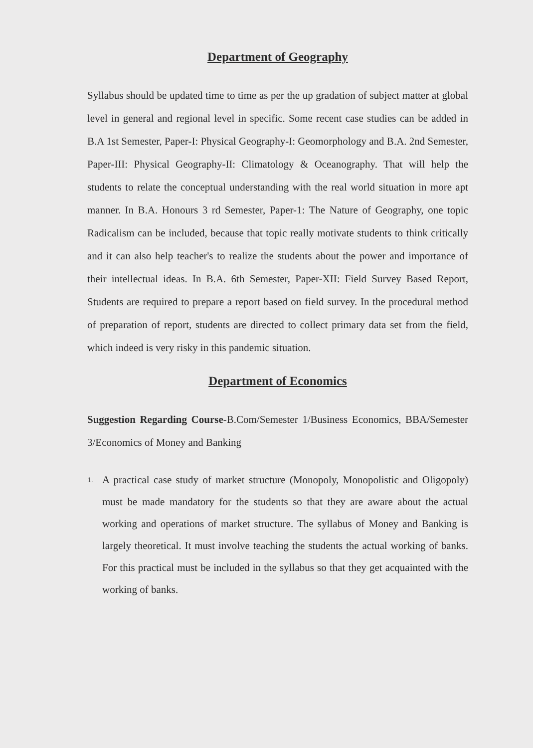Department of Geography
Syllabus should be updated time to time as per the up gradation of subject matter at global level in general and regional level in specific. Some recent case studies can be added in B.A 1st Semester, Paper-I: Physical Geography-I: Geomorphology and B.A. 2nd Semester, Paper-III: Physical Geography-II: Climatology & Oceanography. That will help the students to relate the conceptual understanding with the real world situation in more apt manner. In B.A. Honours 3 rd Semester, Paper-1: The Nature of Geography, one topic Radicalism can be included, because that topic really motivate students to think critically and it can also help teacher's to realize the students about the power and importance of their intellectual ideas. In B.A. 6th Semester, Paper-XII: Field Survey Based Report, Students are required to prepare a report based on field survey. In the procedural method of preparation of report, students are directed to collect primary data set from the field, which indeed is very risky in this pandemic situation.
Department of Economics
Suggestion Regarding Course-B.Com/Semester 1/Business Economics, BBA/Semester 3/Economics of Money and Banking
1.
A practical case study of market structure (Monopoly, Monopolistic and Oligopoly) must be made mandatory for the students so that they are aware about the actual working and operations of market structure. The syllabus of Money and Banking is largely theoretical. It must involve teaching the students the actual working of banks. For this practical must be included in the syllabus so that they get acquainted with the working of banks.